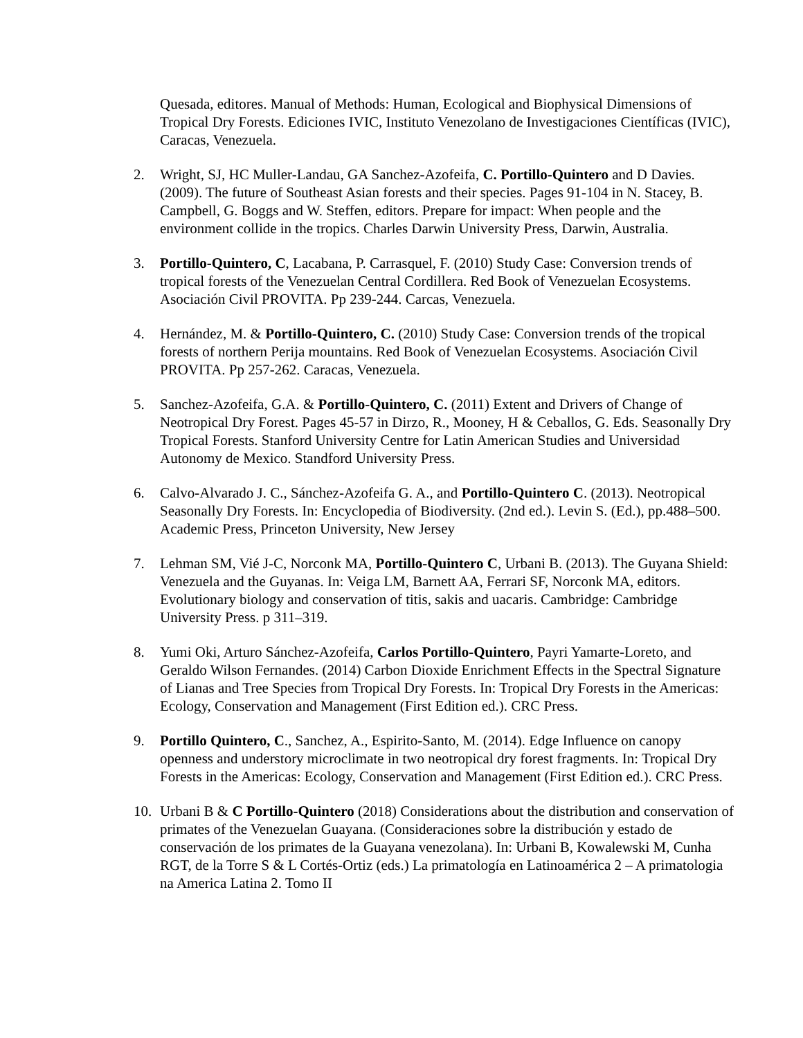Quesada, editores. Manual of Methods: Human, Ecological and Biophysical Dimensions of Tropical Dry Forests. Ediciones IVIC, Instituto Venezolano de Investigaciones Científicas (IVIC), Caracas, Venezuela.
2. Wright, SJ, HC Muller-Landau, GA Sanchez-Azofeifa, C. Portillo-Quintero and D Davies. (2009). The future of Southeast Asian forests and their species. Pages 91-104 in N. Stacey, B. Campbell, G. Boggs and W. Steffen, editors. Prepare for impact: When people and the environment collide in the tropics. Charles Darwin University Press, Darwin, Australia.
3. Portillo-Quintero, C, Lacabana, P. Carrasquel, F. (2010) Study Case: Conversion trends of tropical forests of the Venezuelan Central Cordillera. Red Book of Venezuelan Ecosystems. Asociación Civil PROVITA. Pp 239-244. Carcas, Venezuela.
4. Hernández, M. & Portillo-Quintero, C. (2010) Study Case: Conversion trends of the tropical forests of northern Perija mountains. Red Book of Venezuelan Ecosystems. Asociación Civil PROVITA. Pp 257-262. Caracas, Venezuela.
5. Sanchez-Azofeifa, G.A. & Portillo-Quintero, C. (2011) Extent and Drivers of Change of Neotropical Dry Forest. Pages 45-57 in Dirzo, R., Mooney, H & Ceballos, G. Eds. Seasonally Dry Tropical Forests. Stanford University Centre for Latin American Studies and Universidad Autonomy de Mexico. Standford University Press.
6. Calvo-Alvarado J. C., Sánchez-Azofeifa G. A., and Portillo-Quintero C. (2013). Neotropical Seasonally Dry Forests. In: Encyclopedia of Biodiversity. (2nd ed.). Levin S. (Ed.), pp.488–500. Academic Press, Princeton University, New Jersey
7. Lehman SM, Vié J-C, Norconk MA, Portillo-Quintero C, Urbani B. (2013). The Guyana Shield: Venezuela and the Guyanas. In: Veiga LM, Barnett AA, Ferrari SF, Norconk MA, editors. Evolutionary biology and conservation of titis, sakis and uacaris. Cambridge: Cambridge University Press. p 311–319.
8. Yumi Oki, Arturo Sánchez-Azofeifa, Carlos Portillo-Quintero, Payri Yamarte-Loreto, and Geraldo Wilson Fernandes. (2014) Carbon Dioxide Enrichment Effects in the Spectral Signature of Lianas and Tree Species from Tropical Dry Forests. In: Tropical Dry Forests in the Americas: Ecology, Conservation and Management (First Edition ed.). CRC Press.
9. Portillo Quintero, C., Sanchez, A., Espirito-Santo, M. (2014). Edge Influence on canopy openness and understory microclimate in two neotropical dry forest fragments. In: Tropical Dry Forests in the Americas: Ecology, Conservation and Management (First Edition ed.). CRC Press.
10. Urbani B & C Portillo-Quintero (2018) Considerations about the distribution and conservation of primates of the Venezuelan Guayana. (Consideraciones sobre la distribución y estado de conservación de los primates de la Guayana venezolana). In: Urbani B, Kowalewski M, Cunha RGT, de la Torre S & L Cortés-Ortiz (eds.) La primatología en Latinoamérica 2 – A primatologia na America Latina 2. Tomo II